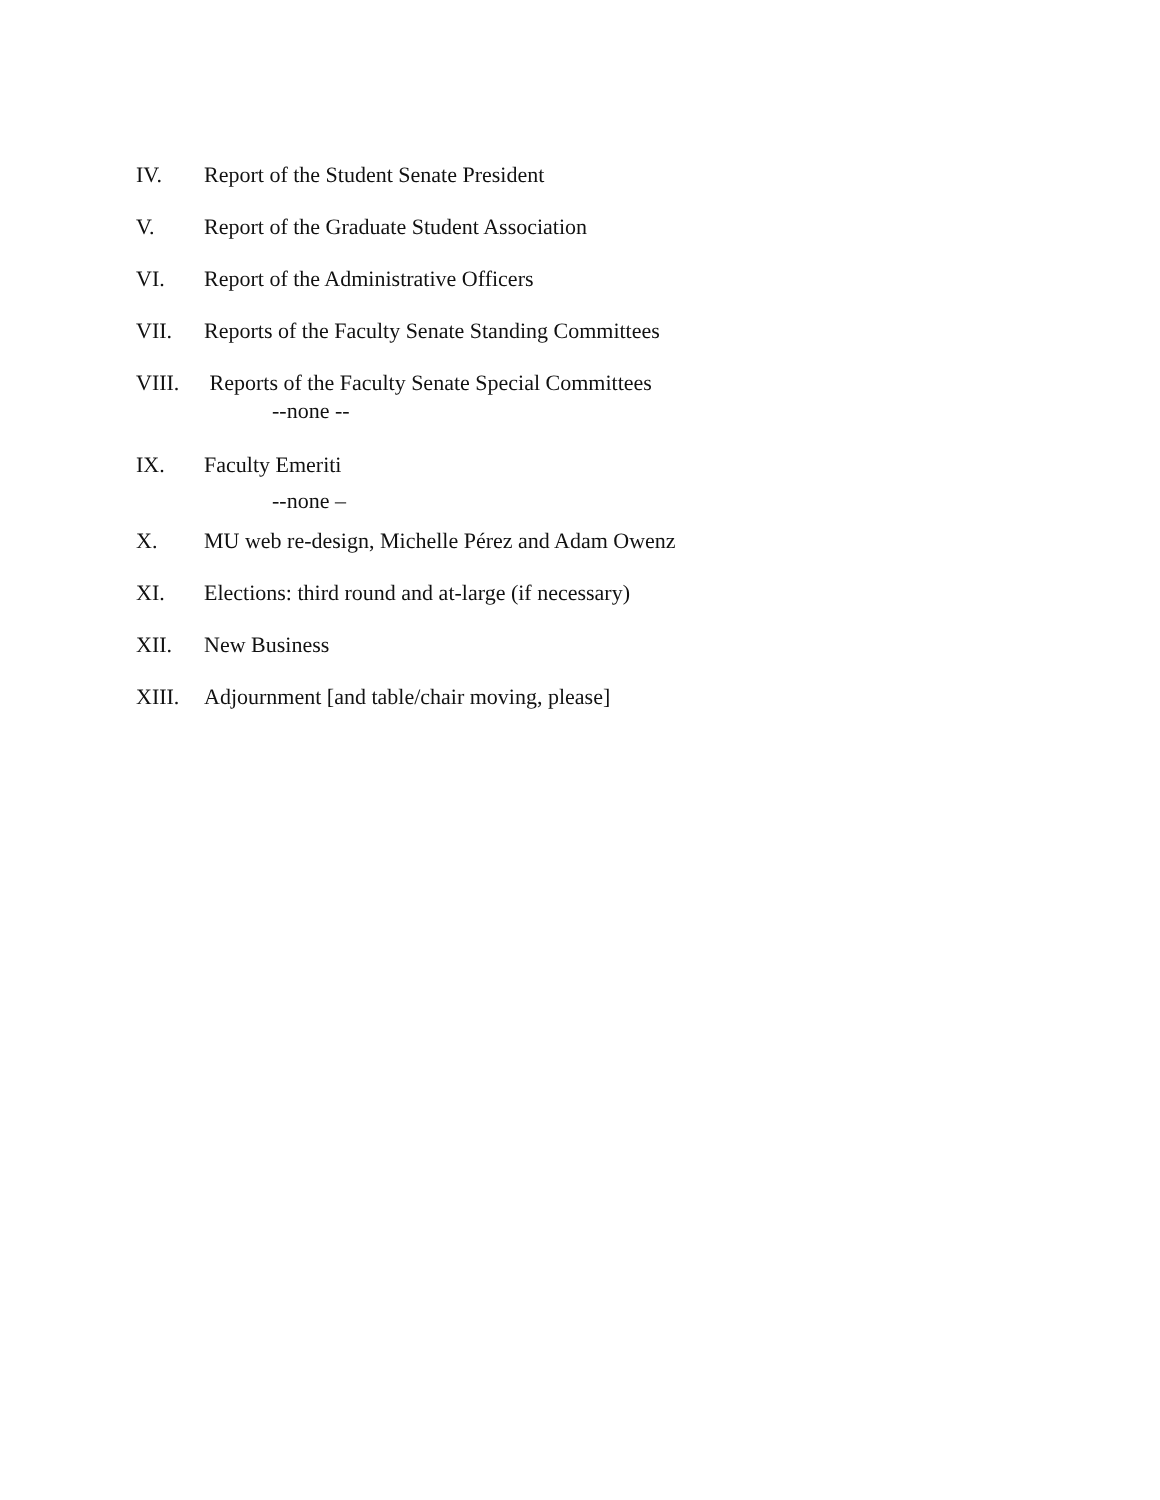IV. Report of the Student Senate President
V. Report of the Graduate Student Association
VI. Report of the Administrative Officers
VII. Reports of the Faculty Senate Standing Committees
VIII. Reports of the Faculty Senate Special Committees
--none --
IX. Faculty Emeriti
--none –
X. MU web re-design, Michelle Pérez and Adam Owenz
XI. Elections: third round and at-large (if necessary)
XII. New Business
XIII. Adjournment [and table/chair moving, please]